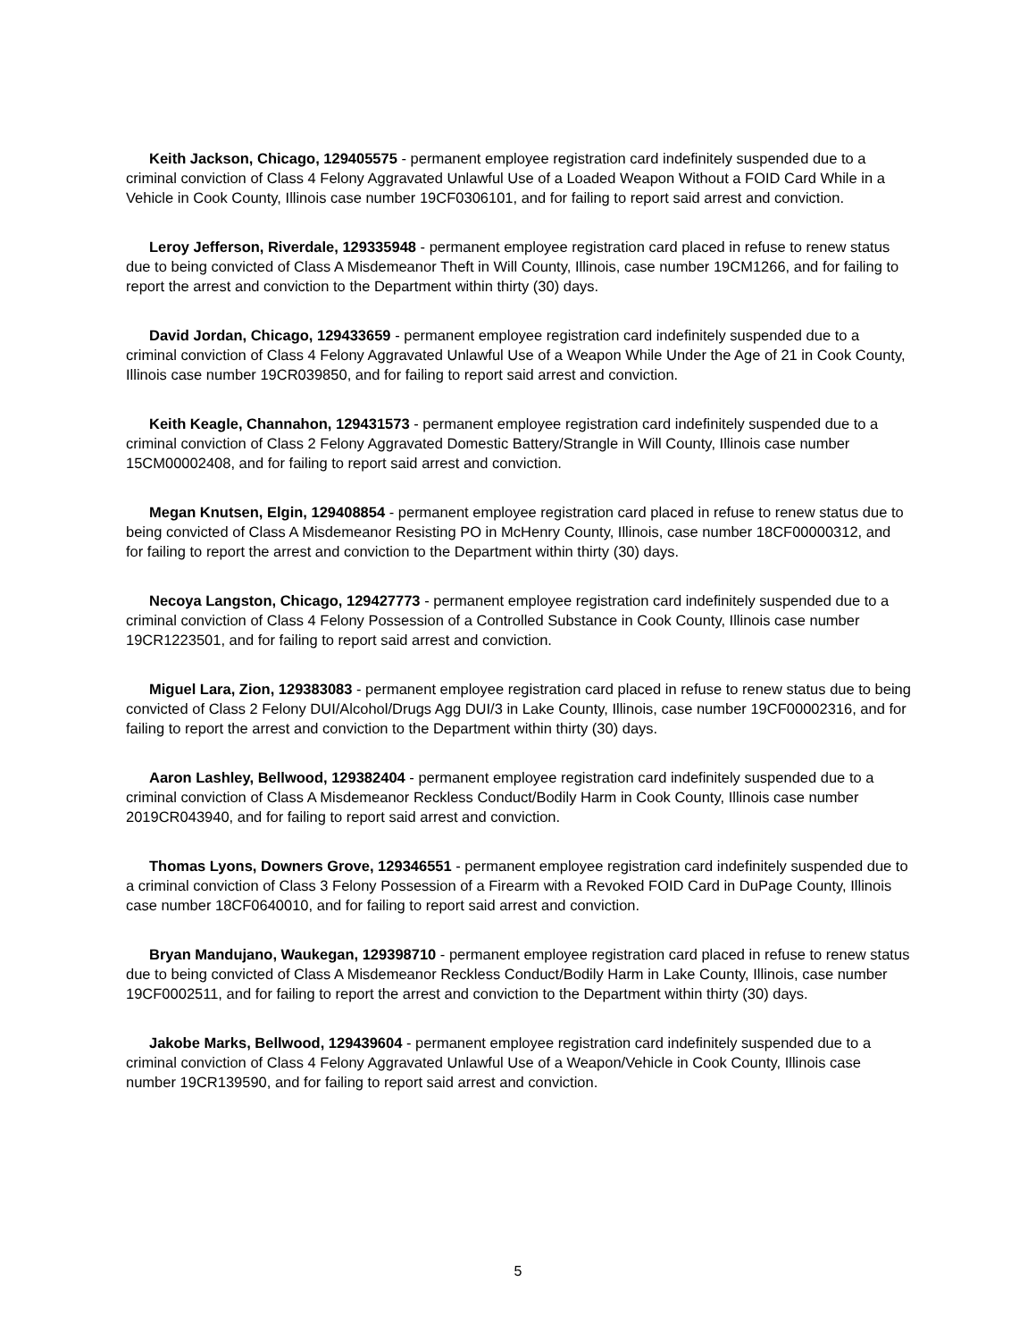Keith Jackson, Chicago, 129405575 - permanent employee registration card indefinitely suspended due to a criminal conviction of Class 4 Felony Aggravated Unlawful Use of a Loaded Weapon Without a FOID Card While in a Vehicle in Cook County, Illinois case number 19CF0306101, and for failing to report said arrest and conviction.
Leroy Jefferson, Riverdale, 129335948 - permanent employee registration card placed in refuse to renew status due to being convicted of Class A Misdemeanor Theft in Will County, Illinois, case number 19CM1266, and for failing to report the arrest and conviction to the Department within thirty (30) days.
David Jordan, Chicago, 129433659 - permanent employee registration card indefinitely suspended due to a criminal conviction of Class 4 Felony Aggravated Unlawful Use of a Weapon While Under the Age of 21 in Cook County, Illinois case number 19CR039850, and for failing to report said arrest and conviction.
Keith Keagle, Channahon, 129431573 - permanent employee registration card indefinitely suspended due to a criminal conviction of Class 2 Felony Aggravated Domestic Battery/Strangle in Will County, Illinois case number 15CM00002408, and for failing to report said arrest and conviction.
Megan Knutsen, Elgin, 129408854 - permanent employee registration card placed in refuse to renew status due to being convicted of Class A Misdemeanor Resisting PO in McHenry County, Illinois, case number 18CF00000312, and for failing to report the arrest and conviction to the Department within thirty (30) days.
Necoya Langston, Chicago, 129427773 - permanent employee registration card indefinitely suspended due to a criminal conviction of Class 4 Felony Possession of a Controlled Substance in Cook County, Illinois case number 19CR1223501, and for failing to report said arrest and conviction.
Miguel Lara, Zion, 129383083 - permanent employee registration card placed in refuse to renew status due to being convicted of Class 2 Felony DUI/Alcohol/Drugs Agg DUI/3 in Lake County, Illinois, case number 19CF00002316, and for failing to report the arrest and conviction to the Department within thirty (30) days.
Aaron Lashley, Bellwood, 129382404 - permanent employee registration card indefinitely suspended due to a criminal conviction of Class A Misdemeanor Reckless Conduct/Bodily Harm in Cook County, Illinois case number 2019CR043940, and for failing to report said arrest and conviction.
Thomas Lyons, Downers Grove, 129346551 - permanent employee registration card indefinitely suspended due to a criminal conviction of Class 3 Felony Possession of a Firearm with a Revoked FOID Card in DuPage County, Illinois case number 18CF0640010, and for failing to report said arrest and conviction.
Bryan Mandujano, Waukegan, 129398710 - permanent employee registration card placed in refuse to renew status due to being convicted of Class A Misdemeanor Reckless Conduct/Bodily Harm in Lake County, Illinois, case number 19CF0002511, and for failing to report the arrest and conviction to the Department within thirty (30) days.
Jakobe Marks, Bellwood, 129439604 - permanent employee registration card indefinitely suspended due to a criminal conviction of Class 4 Felony Aggravated Unlawful Use of a Weapon/Vehicle in Cook County, Illinois case number 19CR139590, and for failing to report said arrest and conviction.
5